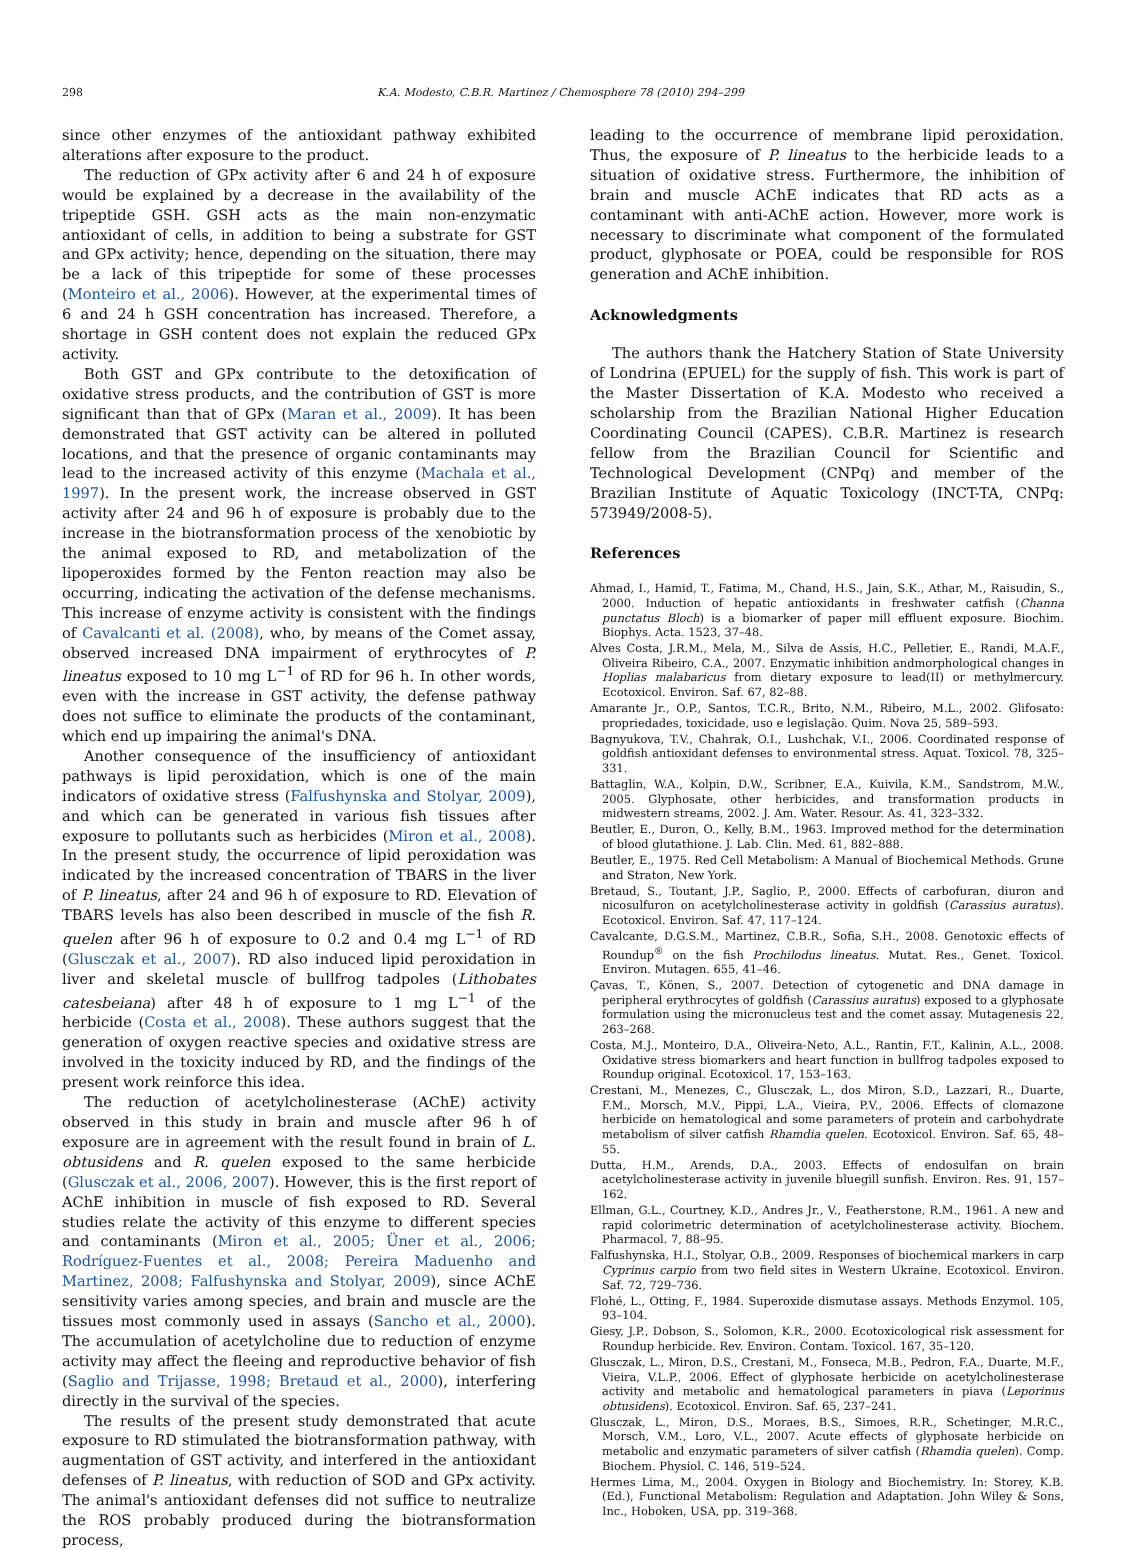298 K.A. Modesto, C.B.R. Martinez / Chemosphere 78 (2010) 294–299
since other enzymes of the antioxidant pathway exhibited alterations after exposure to the product.
The reduction of GPx activity after 6 and 24 h of exposure would be explained by a decrease in the availability of the tripeptide GSH. GSH acts as the main non-enzymatic antioxidant of cells, in addition to being a substrate for GST and GPx activity; hence, depending on the situation, there may be a lack of this tripeptide for some of these processes (Monteiro et al., 2006). However, at the experimental times of 6 and 24 h GSH concentration has increased. Therefore, a shortage in GSH content does not explain the reduced GPx activity.
Both GST and GPx contribute to the detoxification of oxidative stress products, and the contribution of GST is more significant than that of GPx (Maran et al., 2009). It has been demonstrated that GST activity can be altered in polluted locations, and that the presence of organic contaminants may lead to the increased activity of this enzyme (Machala et al., 1997). In the present work, the increase observed in GST activity after 24 and 96 h of exposure is probably due to the increase in the biotransformation process of the xenobiotic by the animal exposed to RD, and metabolization of the lipoperoxides formed by the Fenton reaction may also be occurring, indicating the activation of the defense mechanisms. This increase of enzyme activity is consistent with the findings of Cavalcanti et al. (2008), who, by means of the Comet assay, observed increased DNA impairment of erythrocytes of P. lineatus exposed to 10 mg L<sup>−1</sup> of RD for 96 h. In other words, even with the increase in GST activity, the defense pathway does not suffice to eliminate the products of the contaminant, which end up impairing the animal's DNA.
Another consequence of the insufficiency of antioxidant pathways is lipid peroxidation, which is one of the main indicators of oxidative stress (Falfushynska and Stolyar, 2009), and which can be generated in various fish tissues after exposure to pollutants such as herbicides (Miron et al., 2008). In the present study, the occurrence of lipid peroxidation was indicated by the increased concentration of TBARS in the liver of P. lineatus, after 24 and 96 h of exposure to RD. Elevation of TBARS levels has also been described in muscle of the fish R. quelen after 96 h of exposure to 0.2 and 0.4 mg L<sup>−1</sup> of RD (Glusczak et al., 2007). RD also induced lipid peroxidation in liver and skeletal muscle of bullfrog tadpoles (Lithobates catesbeiana) after 48 h of exposure to 1 mg L<sup>−1</sup> of the herbicide (Costa et al., 2008). These authors suggest that the generation of oxygen reactive species and oxidative stress are involved in the toxicity induced by RD, and the findings of the present work reinforce this idea.
The reduction of acetylcholinesterase (AChE) activity observed in this study in brain and muscle after 96 h of exposure are in agreement with the result found in brain of L. obtusidens and R. quelen exposed to the same herbicide (Glusczak et al., 2006, 2007). However, this is the first report of AChE inhibition in muscle of fish exposed to RD. Several studies relate the activity of this enzyme to different species and contaminants (Miron et al., 2005; Üner et al., 2006; Rodríguez-Fuentes et al., 2008; Pereira Maduenho and Martinez, 2008; Falfushynska and Stolyar, 2009), since AChE sensitivity varies among species, and brain and muscle are the tissues most commonly used in assays (Sancho et al., 2000). The accumulation of acetylcholine due to reduction of enzyme activity may affect the fleeing and reproductive behavior of fish (Saglio and Trijasse, 1998; Bretaud et al., 2000), interfering directly in the survival of the species.
The results of the present study demonstrated that acute exposure to RD stimulated the biotransformation pathway, with augmentation of GST activity, and interfered in the antioxidant defenses of P. lineatus, with reduction of SOD and GPx activity. The animal's antioxidant defenses did not suffice to neutralize the ROS probably produced during the biotransformation process,
leading to the occurrence of membrane lipid peroxidation. Thus, the exposure of P. lineatus to the herbicide leads to a situation of oxidative stress. Furthermore, the inhibition of brain and muscle AChE indicates that RD acts as a contaminant with anti-AChE action. However, more work is necessary to discriminate what component of the formulated product, glyphosate or POEA, could be responsible for ROS generation and AChE inhibition.
Acknowledgments
The authors thank the Hatchery Station of State University of Londrina (EPUEL) for the supply of fish. This work is part of the Master Dissertation of K.A. Modesto who received a scholarship from the Brazilian National Higher Education Coordinating Council (CAPES). C.B.R. Martinez is research fellow from the Brazilian Council for Scientific and Technological Development (CNPq) and member of the Brazilian Institute of Aquatic Toxicology (INCT-TA, CNPq: 573949/2008-5).
References
Ahmad, I., Hamid, T., Fatima, M., Chand, H.S., Jain, S.K., Athar, M., Raisudin, S., 2000. Induction of hepatic antioxidants in freshwater catfish (Channa punctatus Bloch) is a biomarker of paper mill effluent exposure. Biochim. Biophys. Acta. 1523, 37–48.
Alves Costa, J.R.M., Mela, M., Silva de Assis, H.C., Pelletier, E., Randi, M.A.F., Oliveira Ribeiro, C.A., 2007. Enzymatic inhibition andmorphological changes in Hoplias malabaricus from dietary exposure to lead(II) or methylmercury. Ecotoxicol. Environ. Saf. 67, 82–88.
Amarante Jr., O.P., Santos, T.C.R., Brito, N.M., Ribeiro, M.L., 2002. Glifosato: propriedades, toxicidade, uso e legislação. Quim. Nova 25, 589–593.
Bagnyukova, T.V., Chahrak, O.I., Lushchak, V.I., 2006. Coordinated response of goldfish antioxidant defenses to environmental stress. Aquat. Toxicol. 78, 325–331.
Battaglin, W.A., Kolpin, D.W., Scribner, E.A., Kuivila, K.M., Sandstrom, M.W., 2005. Glyphosate, other herbicides, and transformation products in midwestern streams, 2002. J. Am. Water. Resour. As. 41, 323–332.
Beutler, E., Duron, O., Kelly, B.M., 1963. Improved method for the determination of blood glutathione. J. Lab. Clin. Med. 61, 882–888.
Beutler, E., 1975. Red Cell Metabolism: A Manual of Biochemical Methods. Grune and Straton, New York.
Bretaud, S., Toutant, J.P., Saglio, P., 2000. Effects of carbofuran, diuron and nicosulfuron on acetylcholinesterase activity in goldfish (Carassius auratus). Ecotoxicol. Environ. Saf. 47, 117–124.
Cavalcante, D.G.S.M., Martinez, C.B.R., Sofia, S.H., 2008. Genotoxic effects of Roundup<sup>®</sup> on the fish Prochilodus lineatus. Mutat. Res., Genet. Toxicol. Environ. Mutagen. 655, 41–46.
Çavas, T., Könen, S., 2007. Detection of cytogenetic and DNA damage in peripheral erythrocytes of goldfish (Carassius auratus) exposed to a glyphosate formulation using the micronucleus test and the comet assay. Mutagenesis 22, 263–268.
Costa, M.J., Monteiro, D.A., Oliveira-Neto, A.L., Rantin, F.T., Kalinin, A.L., 2008. Oxidative stress biomarkers and heart function in bullfrog tadpoles exposed to Roundup original. Ecotoxicol. 17, 153–163.
Crestani, M., Menezes, C., Glusczak, L., dos Miron, S.D., Lazzari, R., Duarte, F.M., Morsch, M.V., Pippi, L.A., Vieira, P.V., 2006. Effects of clomazone herbicide on hematological and some parameters of protein and carbohydrate metabolism of silver catfish Rhamdia quelen. Ecotoxicol. Environ. Saf. 65, 48–55.
Dutta, H.M., Arends, D.A., 2003. Effects of endosulfan on brain acetylcholinesterase activity in juvenile bluegill sunfish. Environ. Res. 91, 157–162.
Ellman, G.L., Courtney, K.D., Andres Jr., V., Featherstone, R.M., 1961. A new and rapid colorimetric determination of acetylcholinesterase activity. Biochem. Pharmacol. 7, 88–95.
Falfushynska, H.I., Stolyar, O.B., 2009. Responses of biochemical markers in carp Cyprinus carpio from two field sites in Western Ukraine. Ecotoxicol. Environ. Saf. 72, 729–736.
Flohé, L., Otting, F., 1984. Superoxide dismutase assays. Methods Enzymol. 105, 93–104.
Giesy, J.P., Dobson, S., Solomon, K.R., 2000. Ecotoxicological risk assessment for Roundup herbicide. Rev. Environ. Contam. Toxicol. 167, 35–120.
Glusczak, L., Miron, D.S., Crestani, M., Fonseca, M.B., Pedron, F.A., Duarte, M.F., Vieira, V.L.P., 2006. Effect of glyphosate herbicide on acetylcholinesterase activity and metabolic and hematological parameters in piava (Leporinus obtusidens). Ecotoxicol. Environ. Saf. 65, 237–241.
Glusczak, L., Miron, D.S., Moraes, B.S., Simoes, R.R., Schetinger, M.R.C., Morsch, V.M., Loro, V.L., 2007. Acute effects of glyphosate herbicide on metabolic and enzymatic parameters of silver catfish (Rhamdia quelen). Comp. Biochem. Physiol. C. 146, 519–524.
Hermes Lima, M., 2004. Oxygen in Biology and Biochemistry. In: Storey, K.B. (Ed.), Functional Metabolism: Regulation and Adaptation. John Wiley & Sons, Inc., Hoboken, USA, pp. 319–368.